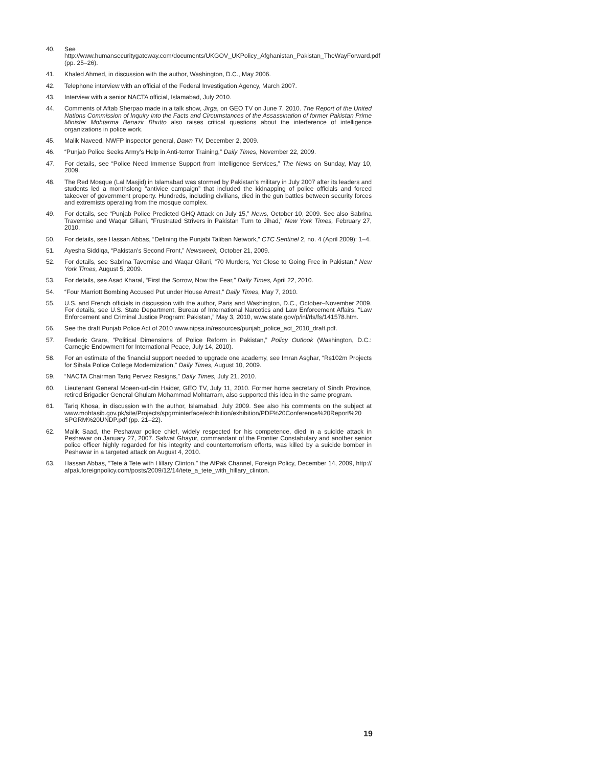40. See http://www.humansecuritygateway.com/documents/UKGOV_UKPolicy_Afghanistan_Pakistan_TheWayForward.pdf (pp. 25–26).
41. Khaled Ahmed, in discussion with the author, Washington, D.C., May 2006.
42. Telephone interview with an official of the Federal Investigation Agency, March 2007.
43. Interview with a senior NACTA official, Islamabad, July 2010.
44. Comments of Aftab Sherpao made in a talk show, Jirga, on GEO TV on June 7, 2010. The Report of the United Nations Commission of Inquiry into the Facts and Circumstances of the Assassination of former Pakistan Prime Minister Mohtarma Benazir Bhutto also raises critical questions about the interference of intelligence organizations in police work.
45. Malik Naveed, NWFP inspector general, Dawn TV, December 2, 2009.
46. “Punjab Police Seeks Army’s Help in Anti-terror Training,” Daily Times, November 22, 2009.
47. For details, see “Police Need Immense Support from Intelligence Services,” The News on Sunday, May 10, 2009.
48. The Red Mosque (Lal Masjid) in Islamabad was stormed by Pakistan’s military in July 2007 after its leaders and students led a monthslong “antivice campaign” that included the kidnapping of police officials and forced takeover of government property. Hundreds, including civilians, died in the gun battles between security forces and extremists operating from the mosque complex.
49. For details, see “Punjab Police Predicted GHQ Attack on July 15,” News, October 10, 2009. See also Sabrina Travernise and Waqar Gillani, “Frustrated Strivers in Pakistan Turn to Jihad,” New York Times, February 27, 2010.
50. For details, see Hassan Abbas, “Defining the Punjabi Taliban Network,” CTC Sentinel 2, no. 4 (April 2009): 1–4.
51. Ayesha Siddiqa, “Pakistan’s Second Front,” Newsweek, October 21, 2009.
52. For details, see Sabrina Tavernise and Waqar Gilani, “70 Murders, Yet Close to Going Free in Pakistan,” New York Times, August 5, 2009.
53. For details, see Asad Kharal, “First the Sorrow, Now the Fear,” Daily Times, April 22, 2010.
54. “Four Marriott Bombing Accused Put under House Arrest,” Daily Times, May 7, 2010.
55. U.S. and French officials in discussion with the author, Paris and Washington, D.C., October–November 2009. For details, see U.S. State Department, Bureau of International Narcotics and Law Enforcement Affairs, “Law Enforcement and Criminal Justice Program: Pakistan,” May 3, 2010, www.state.gov/p/inl/rls/fs/141578.htm.
56. See the draft Punjab Police Act of 2010 www.nipsa.in/resources/punjab_police_act_2010_draft.pdf.
57. Frederic Grare, “Political Dimensions of Police Reform in Pakistan,” Policy Outlook (Washington, D.C.: Carnegie Endowment for International Peace, July 14, 2010).
58. For an estimate of the financial support needed to upgrade one academy, see Imran Asghar, “Rs102m Projects for Sihala Police College Modernization,” Daily Times, August 10, 2009.
59. “NACTA Chairman Tariq Pervez Resigns,” Daily Times, July 21, 2010.
60. Lieutenant General Moeen-ud-din Haider, GEO TV, July 11, 2010. Former home secretary of Sindh Province, retired Brigadier General Ghulam Mohammad Mohtarram, also supported this idea in the same program.
61. Tariq Khosa, in discussion with the author, Islamabad, July 2009. See also his comments on the subject at www.mohtasib.gov.pk/site/Projects/spgrminterface/exhibition/exhibition/PDF%20Conference%20Report%20 SPGRM%20UNDP.pdf (pp. 21–22).
62. Malik Saad, the Peshawar police chief, widely respected for his competence, died in a suicide attack in Peshawar on January 27, 2007. Safwat Ghayur, commandant of the Frontier Constabulary and another senior police officer highly regarded for his integrity and counterterrorism efforts, was killed by a suicide bomber in Peshawar in a targeted attack on August 4, 2010.
63. Hassan Abbas, “Tete à Tete with Hillary Clinton,” the AfPak Channel, Foreign Policy, December 14, 2009, http:// afpak.foreignpolicy.com/posts/2009/12/14/tete_a_tete_with_hillary_clinton.
19